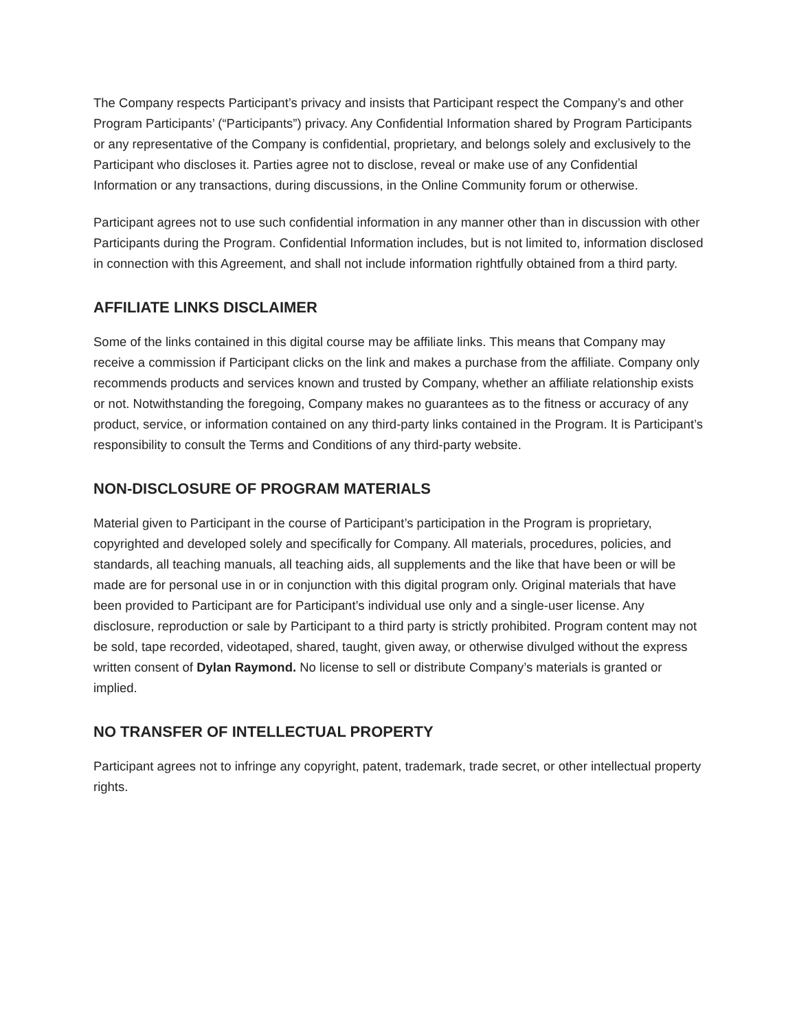The Company respects Participant’s privacy and insists that Participant respect the Company’s and other Program Participants’ (“Participants”) privacy. Any Confidential Information shared by Program Participants or any representative of the Company is confidential, proprietary, and belongs solely and exclusively to the Participant who discloses it. Parties agree not to disclose, reveal or make use of any Confidential Information or any transactions, during discussions, in the Online Community forum or otherwise.
Participant agrees not to use such confidential information in any manner other than in discussion with other Participants during the Program. Confidential Information includes, but is not limited to, information disclosed in connection with this Agreement, and shall not include information rightfully obtained from a third party.
AFFILIATE LINKS DISCLAIMER
Some of the links contained in this digital course may be affiliate links. This means that Company may receive a commission if Participant clicks on the link and makes a purchase from the affiliate. Company only recommends products and services known and trusted by Company, whether an affiliate relationship exists or not. Notwithstanding the foregoing, Company makes no guarantees as to the fitness or accuracy of any product, service, or information contained on any third-party links contained in the Program. It is Participant’s responsibility to consult the Terms and Conditions of any third-party website.
NON-DISCLOSURE OF PROGRAM MATERIALS
Material given to Participant in the course of Participant’s participation in the Program is proprietary, copyrighted and developed solely and specifically for Company. All materials, procedures, policies, and standards, all teaching manuals, all teaching aids, all supplements and the like that have been or will be made are for personal use in or in conjunction with this digital program only. Original materials that have been provided to Participant are for Participant’s individual use only and a single-user license. Any disclosure, reproduction or sale by Participant to a third party is strictly prohibited. Program content may not be sold, tape recorded, videotaped, shared, taught, given away, or otherwise divulged without the express written consent of Dylan Raymond. No license to sell or distribute Company’s materials is granted or implied.
NO TRANSFER OF INTELLECTUAL PROPERTY
Participant agrees not to infringe any copyright, patent, trademark, trade secret, or other intellectual property rights.